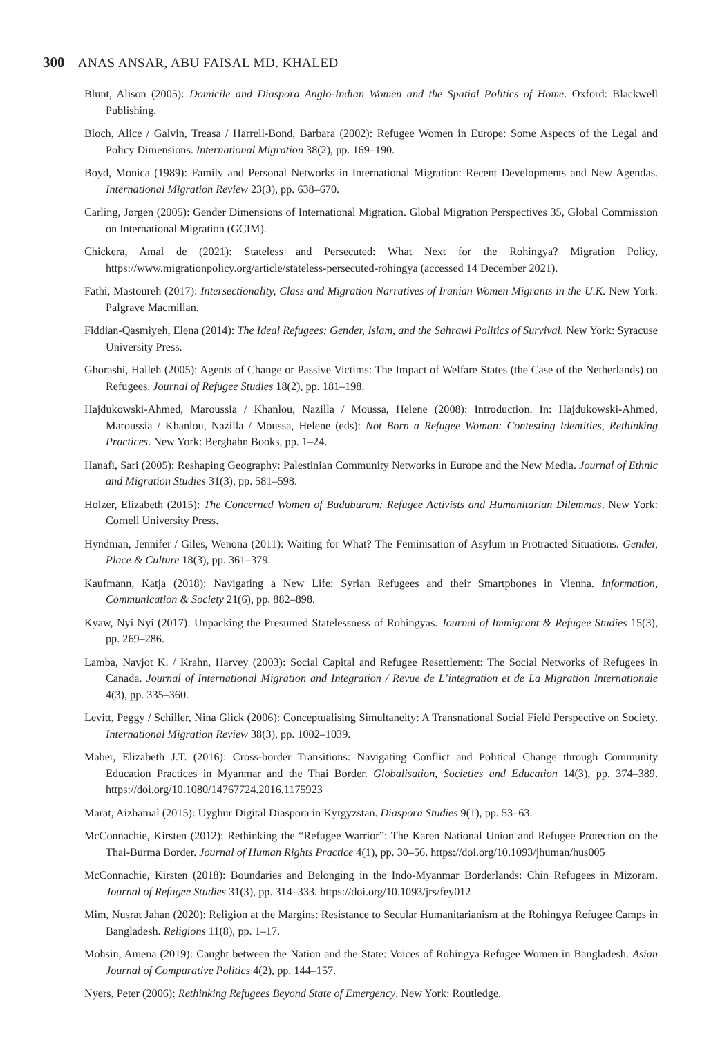300 ANAS ANSAR, ABU FAISAL MD. KHALED
Blunt, Alison (2005): Domicile and Diaspora Anglo-Indian Women and the Spatial Politics of Home. Oxford: Blackwell Publishing.
Bloch, Alice / Galvin, Treasa / Harrell-Bond, Barbara (2002): Refugee Women in Europe: Some Aspects of the Legal and Policy Dimensions. International Migration 38(2), pp. 169–190.
Boyd, Monica (1989): Family and Personal Networks in International Migration: Recent Developments and New Agendas. International Migration Review 23(3), pp. 638–670.
Carling, Jørgen (2005): Gender Dimensions of International Migration. Global Migration Perspectives 35, Global Commission on International Migration (GCIM).
Chickera, Amal de (2021): Stateless and Persecuted: What Next for the Rohingya? Migration Policy, https://www.migrationpolicy.org/article/stateless-persecuted-rohingya (accessed 14 December 2021).
Fathi, Mastoureh (2017): Intersectionality, Class and Migration Narratives of Iranian Women Migrants in the U.K. New York: Palgrave Macmillan.
Fiddian-Qasmiyeh, Elena (2014): The Ideal Refugees: Gender, Islam, and the Sahrawi Politics of Survival. New York: Syracuse University Press.
Ghorashi, Halleh (2005): Agents of Change or Passive Victims: The Impact of Welfare States (the Case of the Netherlands) on Refugees. Journal of Refugee Studies 18(2), pp. 181–198.
Hajdukowski-Ahmed, Maroussia / Khanlou, Nazilla / Moussa, Helene (2008): Introduction. In: Hajdukowski-Ahmed, Maroussia / Khanlou, Nazilla / Moussa, Helene (eds): Not Born a Refugee Woman: Contesting Identities, Rethinking Practices. New York: Berghahn Books, pp. 1–24.
Hanafi, Sari (2005): Reshaping Geography: Palestinian Community Networks in Europe and the New Media. Journal of Ethnic and Migration Studies 31(3), pp. 581–598.
Holzer, Elizabeth (2015): The Concerned Women of Buduburam: Refugee Activists and Humanitarian Dilemmas. New York: Cornell University Press.
Hyndman, Jennifer / Giles, Wenona (2011): Waiting for What? The Feminisation of Asylum in Protracted Situations. Gender, Place & Culture 18(3), pp. 361–379.
Kaufmann, Katja (2018): Navigating a New Life: Syrian Refugees and their Smartphones in Vienna. Information, Communication & Society 21(6), pp. 882–898.
Kyaw, Nyi Nyi (2017): Unpacking the Presumed Statelessness of Rohingyas. Journal of Immigrant & Refugee Studies 15(3), pp. 269–286.
Lamba, Navjot K. / Krahn, Harvey (2003): Social Capital and Refugee Resettlement: The Social Networks of Refugees in Canada. Journal of International Migration and Integration / Revue de L’integration et de La Migration Internationale 4(3), pp. 335–360.
Levitt, Peggy / Schiller, Nina Glick (2006): Conceptualising Simultaneity: A Transnational Social Field Perspective on Society. International Migration Review 38(3), pp. 1002–1039.
Maber, Elizabeth J.T. (2016): Cross-border Transitions: Navigating Conflict and Political Change through Community Education Practices in Myanmar and the Thai Border. Globalisation, Societies and Education 14(3), pp. 374–389. https://doi.org/10.1080/14767724.2016.1175923
Marat, Aizhamal (2015): Uyghur Digital Diaspora in Kyrgyzstan. Diaspora Studies 9(1), pp. 53–63.
McConnachie, Kirsten (2012): Rethinking the “Refugee Warrior”: The Karen National Union and Refugee Protection on the Thai-Burma Border. Journal of Human Rights Practice 4(1), pp. 30–56. https://doi.org/10.1093/jhuman/hus005
McConnachie, Kirsten (2018): Boundaries and Belonging in the Indo-Myanmar Borderlands: Chin Refugees in Mizoram. Journal of Refugee Studies 31(3), pp. 314–333. https://doi.org/10.1093/jrs/fey012
Mim, Nusrat Jahan (2020): Religion at the Margins: Resistance to Secular Humanitarianism at the Rohingya Refugee Camps in Bangladesh. Religions 11(8), pp. 1–17.
Mohsin, Amena (2019): Caught between the Nation and the State: Voices of Rohingya Refugee Women in Bangladesh. Asian Journal of Comparative Politics 4(2), pp. 144–157.
Nyers, Peter (2006): Rethinking Refugees Beyond State of Emergency. New York: Routledge.